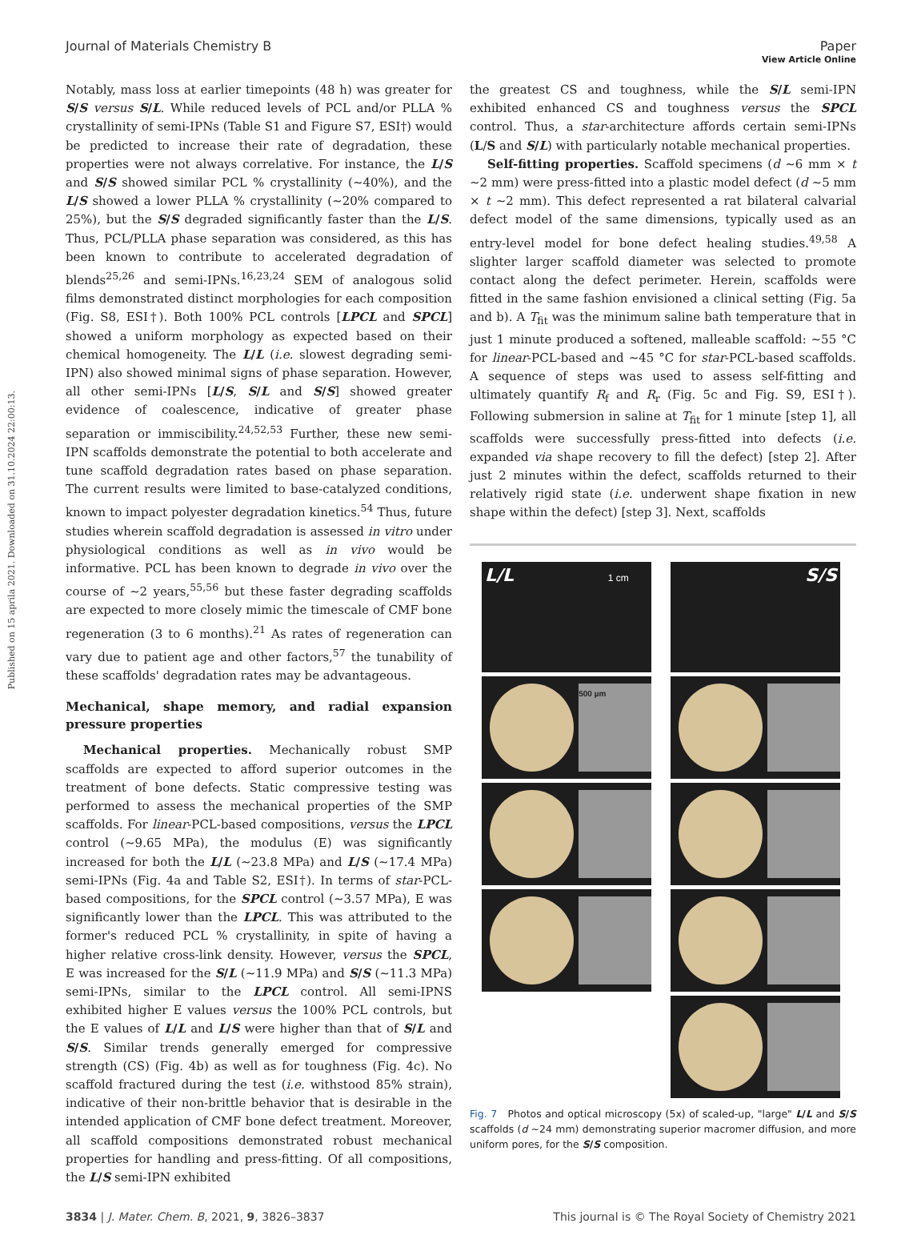View Article Online
Journal of Materials Chemistry B Paper
Published on 15 aprila 2021. Downloaded on 31.10.2024 22:00:13.
Notably, mass loss at earlier timepoints (48 h) was greater for S/S versus S/L. While reduced levels of PCL and/or PLLA % crystallinity of semi-IPNs (Table S1 and Figure S7, ESI†) would be predicted to increase their rate of degradation, these properties were not always correlative. For instance, the L/S and S/S showed similar PCL % crystallinity (∼40%), and the L/S showed a lower PLLA % crystallinity (∼20% compared to 25%), but the S/S degraded significantly faster than the L/S. Thus, PCL/PLLA phase separation was considered, as this has been known to contribute to accelerated degradation of blends<sup>25,26</sup> and semi-IPNs.<sup>16,23,24</sup> SEM of analogous solid films demonstrated distinct morphologies for each composition (Fig. S8, ESI†). Both 100% PCL controls [LPCL and SPCL] showed a uniform morphology as expected based on their chemical homogeneity. The L/L (i.e. slowest degrading semi-IPN) also showed minimal signs of phase separation. However, all other semi-IPNs [L/S, S/L and S/S] showed greater evidence of coalescence, indicative of greater phase separation or immiscibility.<sup>24,52,53</sup> Further, these new semi-IPN scaffolds demonstrate the potential to both accelerate and tune scaffold degradation rates based on phase separation. The current results were limited to base-catalyzed conditions, known to impact polyester degradation kinetics.<sup>54</sup> Thus, future studies wherein scaffold degradation is assessed in vitro under physiological conditions as well as in vivo would be informative. PCL has been known to degrade in vivo over the course of ∼2 years,<sup>55,56</sup> but these faster degrading scaffolds are expected to more closely mimic the timescale of CMF bone regeneration (3 to 6 months).<sup>21</sup> As rates of regeneration can vary due to patient age and other factors,<sup>57</sup> the tunability of these scaffolds' degradation rates may be advantageous.
Mechanical, shape memory, and radial expansion pressure properties
Mechanical properties. Mechanically robust SMP scaffolds are expected to afford superior outcomes in the treatment of bone defects. Static compressive testing was performed to assess the mechanical properties of the SMP scaffolds. For linear-PCL-based compositions, versus the LPCL control (∼9.65 MPa), the modulus (E) was significantly increased for both the L/L (∼23.8 MPa) and L/S (∼17.4 MPa) semi-IPNs (Fig. 4a and Table S2, ESI†). In terms of star-PCL-based compositions, for the SPCL control (∼3.57 MPa), E was significantly lower than the LPCL. This was attributed to the former's reduced PCL % crystallinity, in spite of having a higher relative cross-link density. However, versus the SPCL, E was increased for the S/L (∼11.9 MPa) and S/S (∼11.3 MPa) semi-IPNs, similar to the LPCL control. All semi-IPNS exhibited higher E values versus the 100% PCL controls, but the E values of L/L and L/S were higher than that of S/L and S/S. Similar trends generally emerged for compressive strength (CS) (Fig. 4b) as well as for toughness (Fig. 4c). No scaffold fractured during the test (i.e. withstood 85% strain), indicative of their non-brittle behavior that is desirable in the intended application of CMF bone defect treatment. Moreover, all scaffold compositions demonstrated robust mechanical properties for handling and press-fitting. Of all compositions, the L/S semi-IPN exhibited
the greatest CS and toughness, while the S/L semi-IPN exhibited enhanced CS and toughness versus the SPCL control. Thus, a star-architecture affords certain semi-IPNs (L/S and S/L) with particularly notable mechanical properties.
Self-fitting properties. Scaffold specimens (d ∼6 mm × t ∼2 mm) were press-fitted into a plastic model defect (d ∼5 mm × t ∼2 mm). This defect represented a rat bilateral calvarial defect model of the same dimensions, typically used as an entry-level model for bone defect healing studies.<sup>49,58</sup> A slighter larger scaffold diameter was selected to promote contact along the defect perimeter. Herein, scaffolds were fitted in the same fashion envisioned a clinical setting (Fig. 5a and b). A T<sub>fit</sub> was the minimum saline bath temperature that in just 1 minute produced a softened, malleable scaffold: ∼55 °C for linear-PCL-based and ∼45 °C for star-PCL-based scaffolds. A sequence of steps was used to assess self-fitting and ultimately quantify R<sub>f</sub> and R<sub>r</sub> (Fig. 5c and Fig. S9, ESI†). Following submersion in saline at T<sub>fit</sub> for 1 minute [step 1], all scaffolds were successfully press-fitted into defects (i.e. expanded via shape recovery to fill the defect) [step 2]. After just 2 minutes within the defect, scaffolds returned to their relatively rigid state (i.e. underwent shape fixation in new shape within the defect) [step 3]. Next, scaffolds
L/L 1 cm
500 µm
S/S
Fig. 7 Photos and optical microscopy (5x) of scaled-up, "large" L/L and S/S scaffolds (d ∼24 mm) demonstrating superior macromer diffusion, and more uniform pores, for the S/S composition.
3834 | J. Mater. Chem. B, 2021, 9, 3826–3837 This journal is © The Royal Society of Chemistry 2021